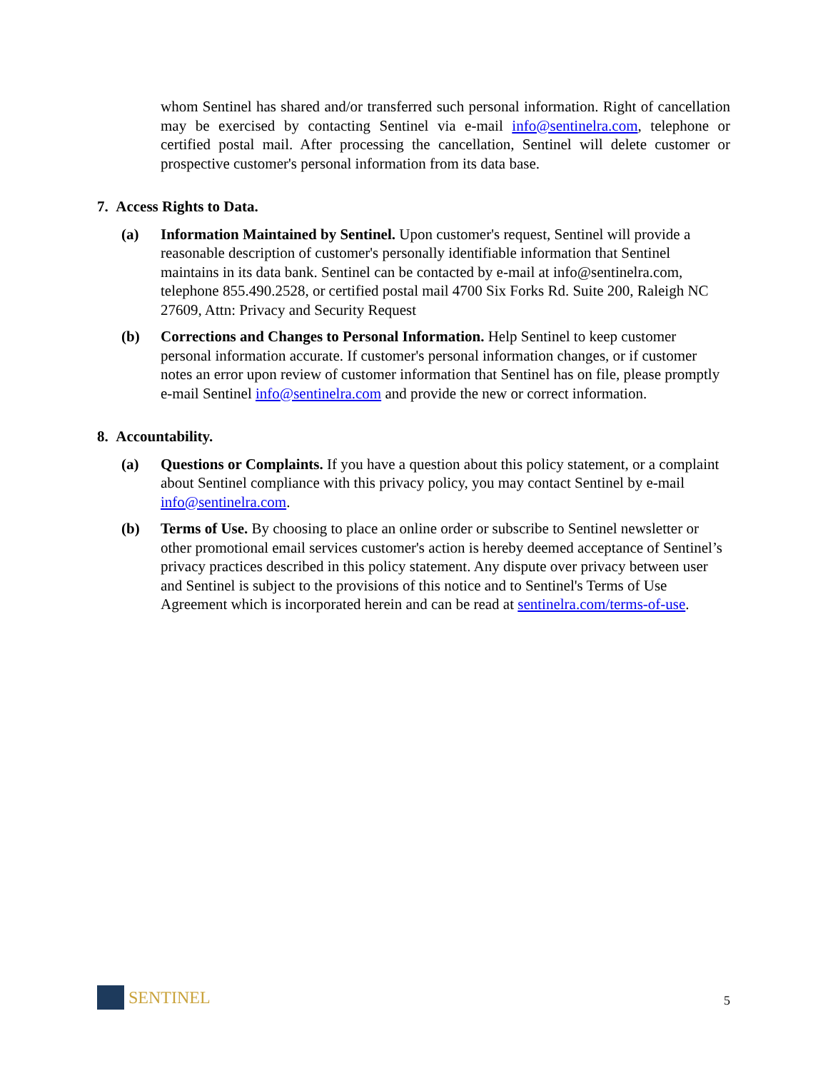whom Sentinel has shared and/or transferred such personal information. Right of cancellation may be exercised by contacting Sentinel via e-mail info@sentinelra.com, telephone or certified postal mail. After processing the cancellation, Sentinel will delete customer or prospective customer's personal information from its data base.
7. Access Rights to Data.
(a) Information Maintained by Sentinel. Upon customer's request, Sentinel will provide a reasonable description of customer's personally identifiable information that Sentinel maintains in its data bank. Sentinel can be contacted by e-mail at info@sentinelra.com, telephone 855.490.2528, or certified postal mail 4700 Six Forks Rd. Suite 200, Raleigh NC 27609, Attn: Privacy and Security Request
(b) Corrections and Changes to Personal Information. Help Sentinel to keep customer personal information accurate. If customer's personal information changes, or if customer notes an error upon review of customer information that Sentinel has on file, please promptly e-mail Sentinel info@sentinelra.com and provide the new or correct information.
8. Accountability.
(a) Questions or Complaints. If you have a question about this policy statement, or a complaint about Sentinel compliance with this privacy policy, you may contact Sentinel by e-mail info@sentinelra.com.
(b) Terms of Use. By choosing to place an online order or subscribe to Sentinel newsletter or other promotional email services customer's action is hereby deemed acceptance of Sentinel’s privacy practices described in this policy statement. Any dispute over privacy between user and Sentinel is subject to the provisions of this notice and to Sentinel's Terms of Use Agreement which is incorporated herein and can be read at sentinelra.com/terms-of-use.
SENTINEL
5